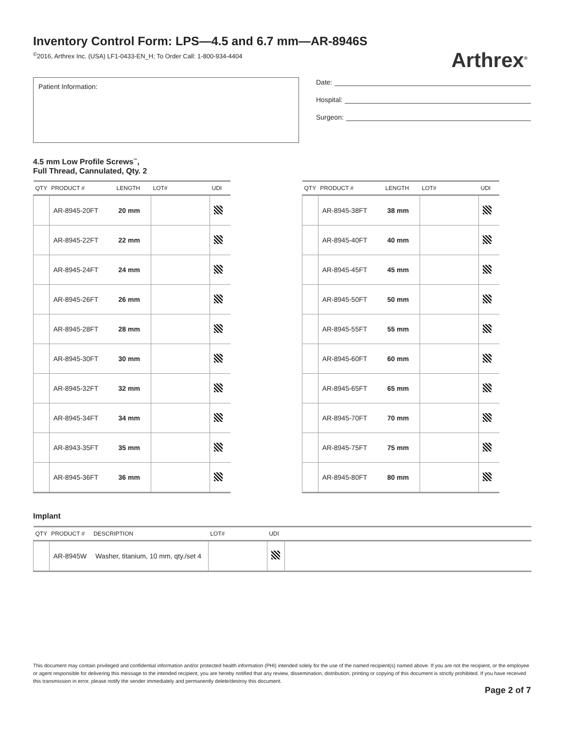Inventory Control Form: LPS—4.5 and 6.7 mm—AR-8946S
<sup>©</sup>2016, Arthrex Inc. (USA) LF1-0433-EN_H; To Order Call: 1-800-934-4404
Arthrex<sup>®</sup>
Patient Information:
Date:
Hospital:
Surgeon:
4.5 mm Low Profile Screws<sup>™</sup>,
Full Thread, Cannulated, Qty. 2
| QTY | PRODUCT # | LENGTH | LOT# | UDI |
| --- | --- | --- | --- | --- |
| | AR-8945-20FT | 20 mm | | |
| | AR-8945-22FT | 22 mm | | |
| | AR-8945-24FT | 24 mm | | |
| | AR-8945-26FT | 26 mm | | |
| | AR-8945-28FT | 28 mm | | |
| | AR-8945-30FT | 30 mm | | |
| | AR-8945-32FT | 32 mm | | |
| | AR-8945-34FT | 34 mm | | |
| | AR-8943-35FT | 35 mm | | |
| | AR-8945-36FT | 36 mm | | |
| QTY | PRODUCT # | LENGTH | LOT# | UDI |
| --- | --- | --- | --- | --- |
| | AR-8945-38FT | 38 mm | | |
| | AR-8945-40FT | 40 mm | | |
| | AR-8945-45FT | 45 mm | | |
| | AR-8945-50FT | 50 mm | | |
| | AR-8945-55FT | 55 mm | | |
| | AR-8945-60FT | 60 mm | | |
| | AR-8945-65FT | 65 mm | | |
| | AR-8945-70FT | 70 mm | | |
| | AR-8945-75FT | 75 mm | | |
| | AR-8945-80FT | 80 mm | | |
Implant
| QTY | PRODUCT # | DESCRIPTION | LOT# | UDI | |
| --- | --- | --- | --- | --- | --- |
| | AR-8945W | Washer, titanium, 10 mm, qty./set 4 | | | |
This document may contain privileged and confidential information and/or protected health information (PHI) intended solely for the use of the named recipient(s) named above. If you are not the recipient, or the employee or agent responsible for delivering this message to the intended recipient, you are hereby notified that any review, dissemination, distribution, printing or copying of this document is strictly prohibited. If you have received this transmission in error, please notify the sender immediately and permanently delete/destroy this document.
Page 2 of 7